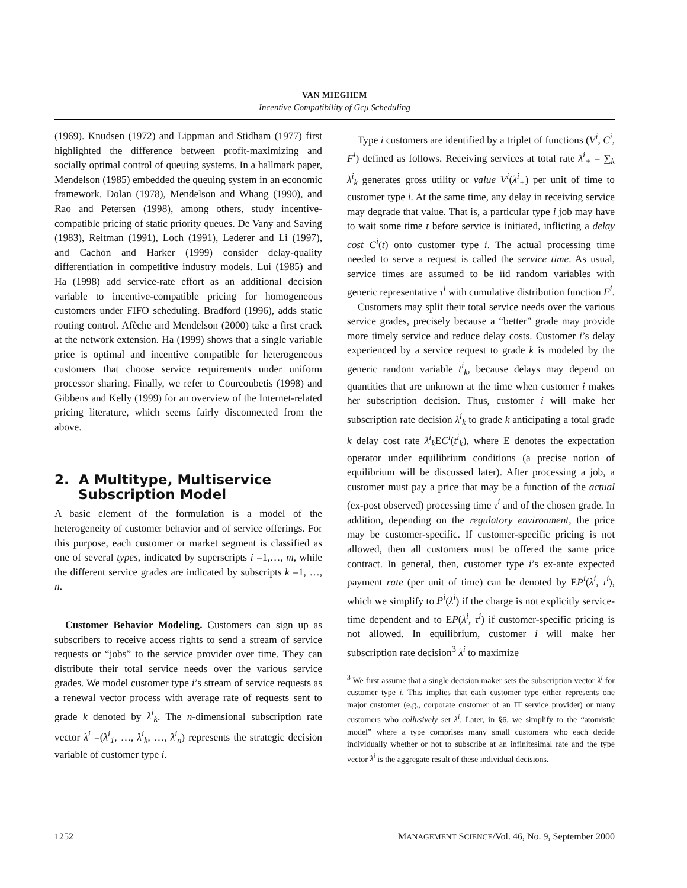VAN MIEGHEM
Incentive Compatibility of Gcμ Scheduling
(1969). Knudsen (1972) and Lippman and Stidham (1977) first highlighted the difference between profit-maximizing and socially optimal control of queuing systems. In a hallmark paper, Mendelson (1985) embedded the queuing system in an economic framework. Dolan (1978), Mendelson and Whang (1990), and Rao and Petersen (1998), among others, study incentive-compatible pricing of static priority queues. De Vany and Saving (1983), Reitman (1991), Loch (1991), Lederer and Li (1997), and Cachon and Harker (1999) consider delay-quality differentiation in competitive industry models. Lui (1985) and Ha (1998) add service-rate effort as an additional decision variable to incentive-compatible pricing for homogeneous customers under FIFO scheduling. Bradford (1996), adds static routing control. Afèche and Mendelson (2000) take a first crack at the network extension. Ha (1999) shows that a single variable price is optimal and incentive compatible for heterogeneous customers that choose service requirements under uniform processor sharing. Finally, we refer to Courcoubetis (1998) and Gibbens and Kelly (1999) for an overview of the Internet-related pricing literature, which seems fairly disconnected from the above.
2. A Multitype, Multiservice
Subscription Model
A basic element of the formulation is a model of the heterogeneity of customer behavior and of service offerings. For this purpose, each customer or market segment is classified as one of several types, indicated by superscripts i =1,…, m, while the different service grades are indicated by subscripts k =1, …, n.
Customer Behavior Modeling. Customers can sign up as subscribers to receive access rights to send a stream of service requests or “jobs” to the service provider over time. They can distribute their total service needs over the various service grades. We model customer type i’s stream of service requests as a renewal vector process with average rate of requests sent to grade k denoted by λ<sup>i</sup><sub>k</sub>. The n-dimensional subscription rate vector λ<sup>i</sup> =(λ<sup>i</sup><sub>1</sub>, …, λ<sup>i</sup><sub>k</sub>, …, λ<sup>i</sup><sub>n</sub>) represents the strategic decision variable of customer type i.
Type i customers are identified by a triplet of functions (V<sup>i</sup>, C<sup>i</sup>, F<sup>i</sup>) defined as follows. Receiving services at total rate λ<sup>i</sup><sub>+</sub> = ∑<sub>k</sub> λ<sup>i</sup><sub>k</sub> generates gross utility or value V<sup>i</sup>(λ<sup>i</sup><sub>+</sub>) per unit of time to customer type i. At the same time, any delay in receiving service may degrade that value. That is, a particular type i job may have to wait some time t before service is initiated, inflicting a delay cost C<sup>i</sup>(t) onto customer type i. The actual processing time needed to serve a request is called the service time. As usual, service times are assumed to be iid random variables with generic representative τ<sup>i</sup> with cumulative distribution function F<sup>i</sup>.
Customers may split their total service needs over the various service grades, precisely because a “better” grade may provide more timely service and reduce delay costs. Customer i’s delay experienced by a service request to grade k is modeled by the generic random variable t<sup>i</sup><sub>k</sub>, because delays may depend on quantities that are unknown at the time when customer i makes her subscription decision. Thus, customer i will make her subscription rate decision λ<sup>i</sup><sub>k</sub> to grade k anticipating a total grade k delay cost rate λ<sup>i</sup><sub>k</sub> EC<sup>i</sup>(t<sup>i</sup><sub>k</sub>), where E denotes the expectation operator under equilibrium conditions (a precise notion of equilibrium will be discussed later). After processing a job, a customer must pay a price that may be a function of the actual (ex-post observed) processing time τ<sup>i</sup> and of the chosen grade. In addition, depending on the regulatory environment, the price may be customer-specific. If customer-specific pricing is not allowed, then all customers must be offered the same price contract. In general, then, customer type i’s ex-ante expected payment rate (per unit of time) can be denoted by EP<sup>i</sup>(λ<sup>i</sup>, τ<sup>i</sup>), which we simplify to P<sup>i</sup>(λ<sup>i</sup>) if the charge is not explicitly service-time dependent and to EP(λ<sup>i</sup>, τ<sup>i</sup>) if customer-specific pricing is not allowed. In equilibrium, customer i will make her subscription rate decision<sup>3</sup> λ<sup>i</sup> to maximize
<sup>3</sup> We first assume that a single decision maker sets the subscription vector λ<sup>i</sup> for customer type i. This implies that each customer type either represents one major customer (e.g., corporate customer of an IT service provider) or many customers who collusively set λ<sup>i</sup>. Later, in §6, we simplify to the “atomistic model” where a type comprises many small customers who each decide individually whether or not to subscribe at an infinitesimal rate and the type vector λ<sup>i</sup> is the aggregate result of these individual decisions.
1252 MANAGEMENT SCIENCE/Vol. 46, No. 9, September 2000